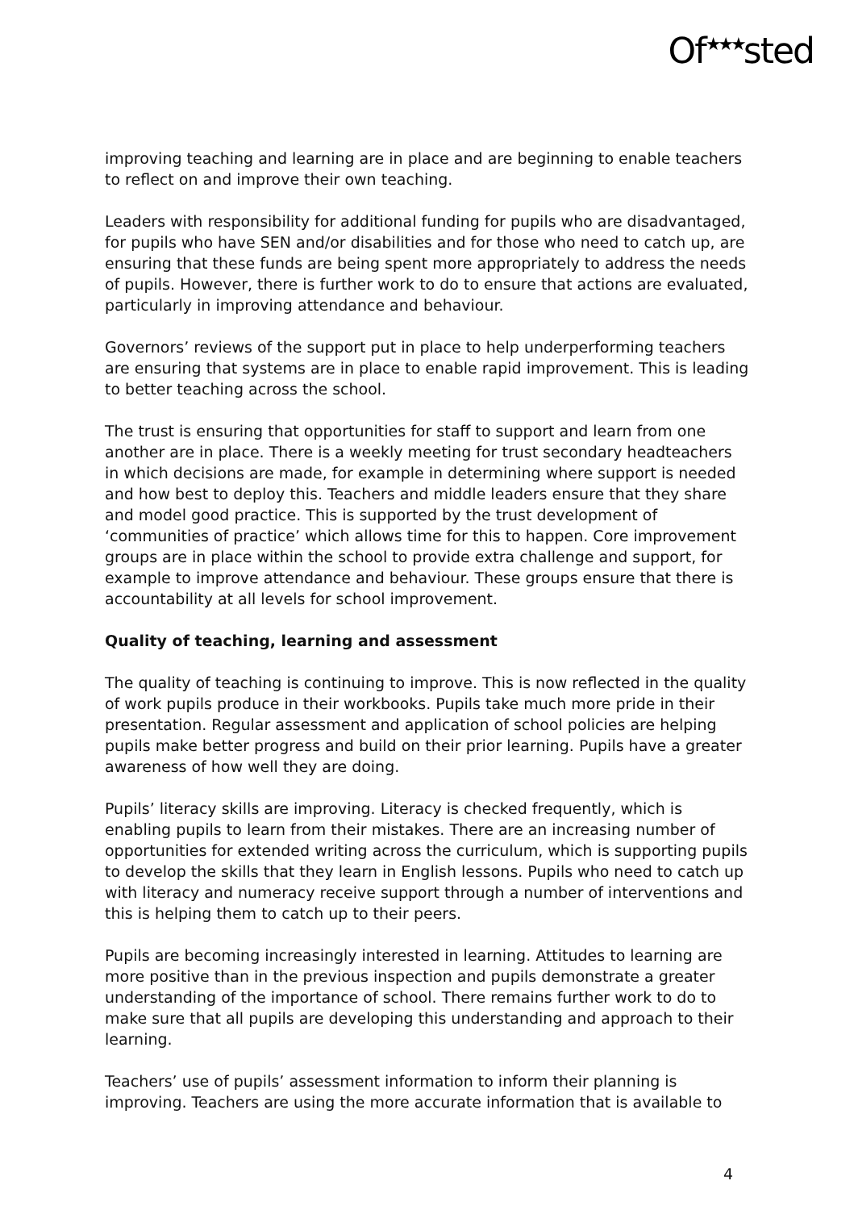Of<sup>★★★</sup>sted
improving teaching and learning are in place and are beginning to enable teachers to reflect on and improve their own teaching.
Leaders with responsibility for additional funding for pupils who are disadvantaged, for pupils who have SEN and/or disabilities and for those who need to catch up, are ensuring that these funds are being spent more appropriately to address the needs of pupils. However, there is further work to do to ensure that actions are evaluated, particularly in improving attendance and behaviour.
Governors’ reviews of the support put in place to help underperforming teachers are ensuring that systems are in place to enable rapid improvement. This is leading to better teaching across the school.
The trust is ensuring that opportunities for staff to support and learn from one another are in place. There is a weekly meeting for trust secondary headteachers in which decisions are made, for example in determining where support is needed and how best to deploy this. Teachers and middle leaders ensure that they share and model good practice. This is supported by the trust development of ‘communities of practice’ which allows time for this to happen. Core improvement groups are in place within the school to provide extra challenge and support, for example to improve attendance and behaviour. These groups ensure that there is accountability at all levels for school improvement.
Quality of teaching, learning and assessment
The quality of teaching is continuing to improve. This is now reflected in the quality of work pupils produce in their workbooks. Pupils take much more pride in their presentation. Regular assessment and application of school policies are helping pupils make better progress and build on their prior learning. Pupils have a greater awareness of how well they are doing.
Pupils’ literacy skills are improving. Literacy is checked frequently, which is enabling pupils to learn from their mistakes. There are an increasing number of opportunities for extended writing across the curriculum, which is supporting pupils to develop the skills that they learn in English lessons. Pupils who need to catch up with literacy and numeracy receive support through a number of interventions and this is helping them to catch up to their peers.
Pupils are becoming increasingly interested in learning. Attitudes to learning are more positive than in the previous inspection and pupils demonstrate a greater understanding of the importance of school. There remains further work to do to make sure that all pupils are developing this understanding and approach to their learning.
Teachers’ use of pupils’ assessment information to inform their planning is improving. Teachers are using the more accurate information that is available to
4